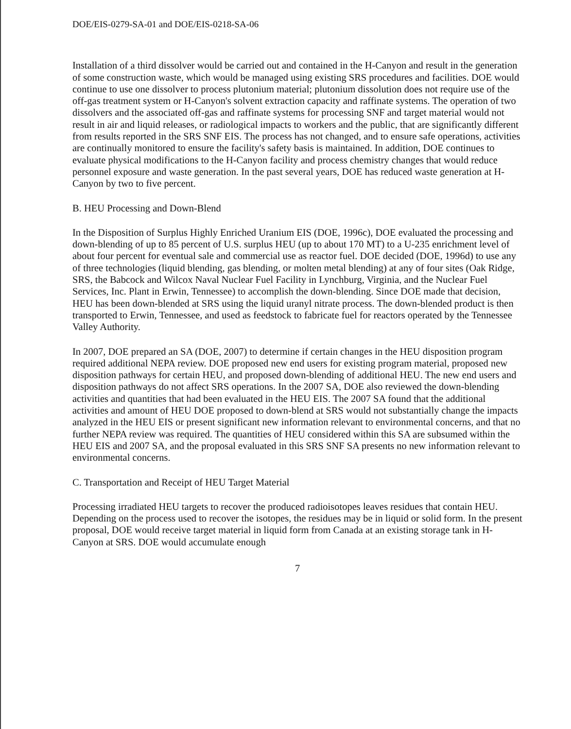DOE/EIS-0279-SA-01 and DOE/EIS-0218-SA-06
Installation of a third dissolver would be carried out and contained in the H-Canyon and result in the generation of some construction waste, which would be managed using existing SRS procedures and facilities. DOE would continue to use one dissolver to process plutonium material; plutonium dissolution does not require use of the off-gas treatment system or H-Canyon's solvent extraction capacity and raffinate systems. The operation of two dissolvers and the associated off-gas and raffinate systems for processing SNF and target material would not result in air and liquid releases, or radiological impacts to workers and the public, that are significantly different from results reported in the SRS SNF EIS. The process has not changed, and to ensure safe operations, activities are continually monitored to ensure the facility's safety basis is maintained. In addition, DOE continues to evaluate physical modifications to the H-Canyon facility and process chemistry changes that would reduce personnel exposure and waste generation. In the past several years, DOE has reduced waste generation at H-Canyon by two to five percent.
B. HEU Processing and Down-Blend
In the Disposition of Surplus Highly Enriched Uranium EIS (DOE, 1996c), DOE evaluated the processing and down-blending of up to 85 percent of U.S. surplus HEU (up to about 170 MT) to a U-235 enrichment level of about four percent for eventual sale and commercial use as reactor fuel. DOE decided (DOE, 1996d) to use any of three technologies (liquid blending, gas blending, or molten metal blending) at any of four sites (Oak Ridge, SRS, the Babcock and Wilcox Naval Nuclear Fuel Facility in Lynchburg, Virginia, and the Nuclear Fuel Services, Inc. Plant in Erwin, Tennessee) to accomplish the down-blending. Since DOE made that decision, HEU has been down-blended at SRS using the liquid uranyl nitrate process. The down-blended product is then transported to Erwin, Tennessee, and used as feedstock to fabricate fuel for reactors operated by the Tennessee Valley Authority.
In 2007, DOE prepared an SA (DOE, 2007) to determine if certain changes in the HEU disposition program required additional NEPA review. DOE proposed new end users for existing program material, proposed new disposition pathways for certain HEU, and proposed down-blending of additional HEU. The new end users and disposition pathways do not affect SRS operations. In the 2007 SA, DOE also reviewed the down-blending activities and quantities that had been evaluated in the HEU EIS. The 2007 SA found that the additional activities and amount of HEU DOE proposed to down-blend at SRS would not substantially change the impacts analyzed in the HEU EIS or present significant new information relevant to environmental concerns, and that no further NEPA review was required. The quantities of HEU considered within this SA are subsumed within the HEU EIS and 2007 SA, and the proposal evaluated in this SRS SNF SA presents no new information relevant to environmental concerns.
C. Transportation and Receipt of HEU Target Material
Processing irradiated HEU targets to recover the produced radioisotopes leaves residues that contain HEU. Depending on the process used to recover the isotopes, the residues may be in liquid or solid form. In the present proposal, DOE would receive target material in liquid form from Canada at an existing storage tank in H-Canyon at SRS. DOE would accumulate enough
7